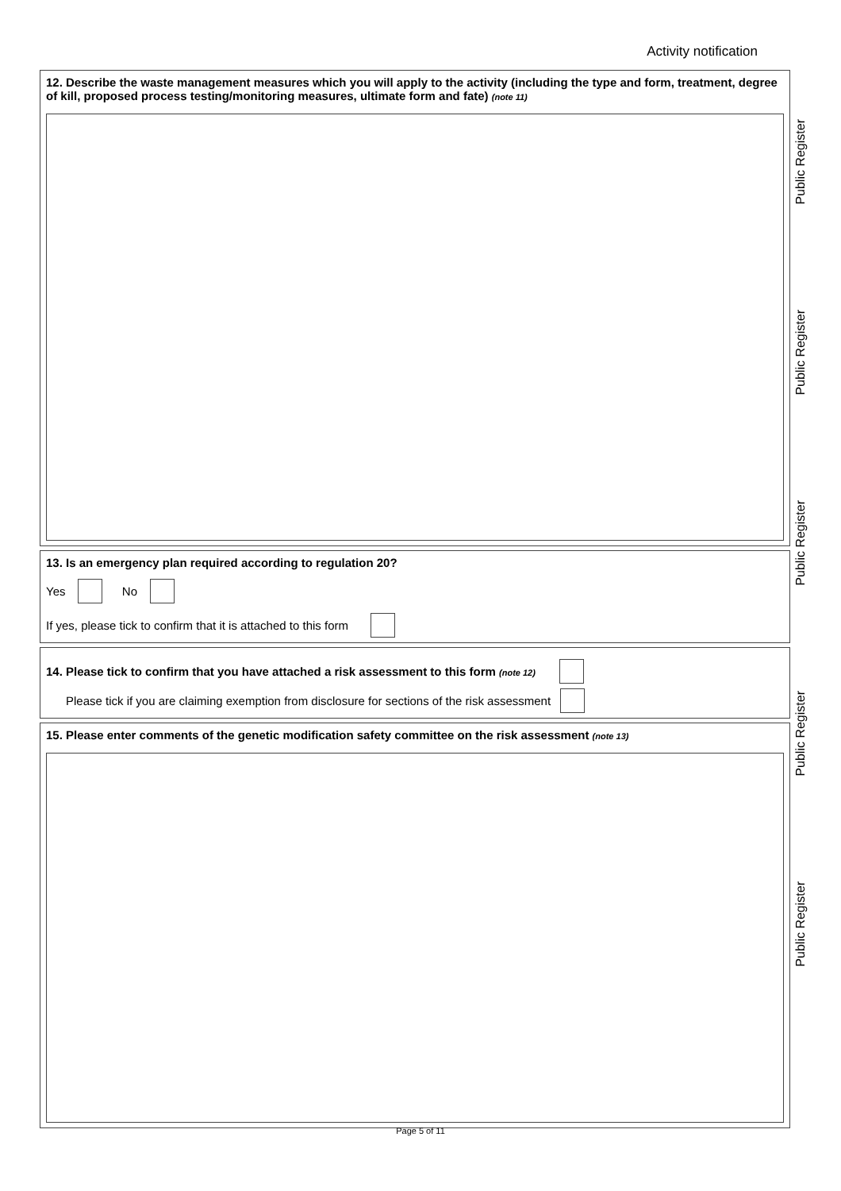Activity notification
12. Describe the waste management measures which you will apply to the activity (including the type and form, treatment, degree of kill, proposed process testing/monitoring measures, ultimate form and fate) (note 11)
13. Is an emergency plan required according to regulation 20?
Yes No
If yes, please tick to confirm that it is attached to this form
14. Please tick to confirm that you have attached a risk assessment to this form (note 12)
Please tick if you are claiming exemption from disclosure for sections of the risk assessment
15. Please enter comments of the genetic modification safety committee on the risk assessment (note 13)
Public Register
Public Register
Public Register
Public Register
Public Register
Page 5 of 11